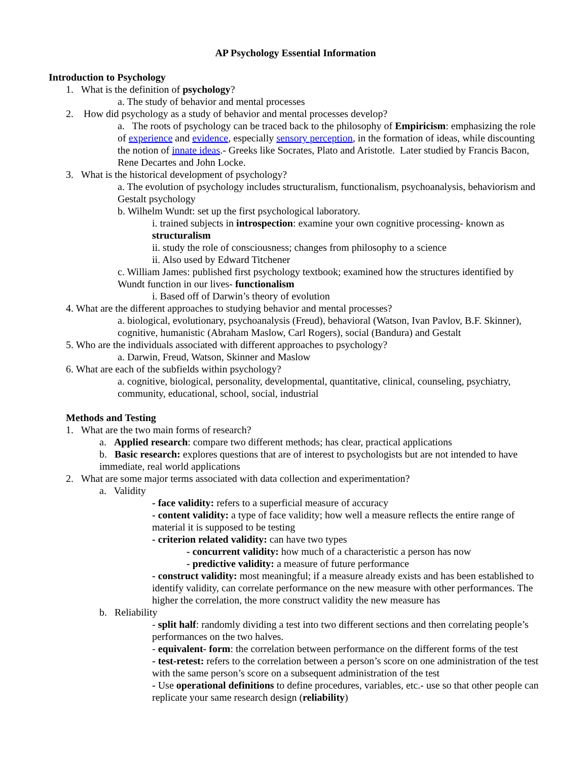AP Psychology Essential Information
Introduction to Psychology
1. What is the definition of psychology?
a. The study of behavior and mental processes
2. How did psychology as a study of behavior and mental processes develop?
a. The roots of psychology can be traced back to the philosophy of Empiricism: emphasizing the role of experience and evidence, especially sensory perception, in the formation of ideas, while discounting the notion of innate ideas.- Greeks like Socrates, Plato and Aristotle. Later studied by Francis Bacon, Rene Decartes and John Locke.
3. What is the historical development of psychology?
a. The evolution of psychology includes structuralism, functionalism, psychoanalysis, behaviorism and Gestalt psychology
b. Wilhelm Wundt: set up the first psychological laboratory.
i. trained subjects in introspection: examine your own cognitive processing- known as structuralism
ii. study the role of consciousness; changes from philosophy to a science
ii. Also used by Edward Titchener
c. William James: published first psychology textbook; examined how the structures identified by Wundt function in our lives- functionalism
i. Based off of Darwin’s theory of evolution
4. What are the different approaches to studying behavior and mental processes?
a. biological, evolutionary, psychoanalysis (Freud), behavioral (Watson, Ivan Pavlov, B.F. Skinner), cognitive, humanistic (Abraham Maslow, Carl Rogers), social (Bandura) and Gestalt
5. Who are the individuals associated with different approaches to psychology?
a. Darwin, Freud, Watson, Skinner and Maslow
6. What are each of the subfields within psychology?
a. cognitive, biological, personality, developmental, quantitative, clinical, counseling, psychiatry, community, educational, school, social, industrial
Methods and Testing
1. What are the two main forms of research?
a. Applied research: compare two different methods; has clear, practical applications
b. Basic research: explores questions that are of interest to psychologists but are not intended to have immediate, real world applications
2. What are some major terms associated with data collection and experimentation?
a. Validity
- face validity: refers to a superficial measure of accuracy
- content validity: a type of face validity; how well a measure reflects the entire range of material it is supposed to be testing
- criterion related validity: can have two types
- concurrent validity: how much of a characteristic a person has now
- predictive validity: a measure of future performance
- construct validity: most meaningful; if a measure already exists and has been established to identify validity, can correlate performance on the new measure with other performances. The higher the correlation, the more construct validity the new measure has
b. Reliability
- split half: randomly dividing a test into two different sections and then correlating people’s performances on the two halves.
- equivalent- form: the correlation between performance on the different forms of the test
- test-retest: refers to the correlation between a person’s score on one administration of the test with the same person’s score on a subsequent administration of the test
- Use operational definitions to define procedures, variables, etc.- use so that other people can replicate your same research design (reliability)